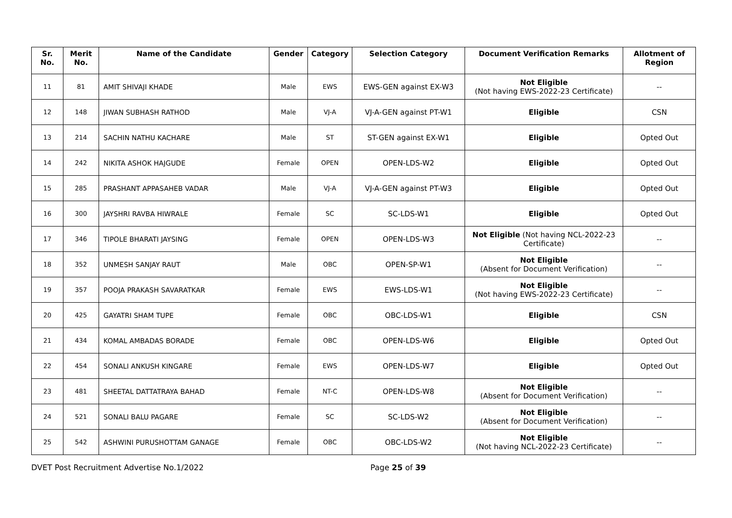| Sr. No. | Merit No. | Name of the Candidate | Gender | Category | Selection Category | Document Verification Remarks | Allotment of Region |
| --- | --- | --- | --- | --- | --- | --- | --- |
| 11 | 81 | AMIT SHIVAJI KHADE | Male | EWS | EWS-GEN against EX-W3 | Not Eligible (Not having EWS-2022-23 Certificate) | -- |
| 12 | 148 | JIWAN SUBHASH RATHOD | Male | VJ-A | VJ-A-GEN against PT-W1 | Eligible | CSN |
| 13 | 214 | SACHIN NATHU KACHARE | Male | ST | ST-GEN against EX-W1 | Eligible | Opted Out |
| 14 | 242 | NIKITA ASHOK HAJGUDE | Female | OPEN | OPEN-LDS-W2 | Eligible | Opted Out |
| 15 | 285 | PRASHANT APPASAHEB VADAR | Male | VJ-A | VJ-A-GEN against PT-W3 | Eligible | Opted Out |
| 16 | 300 | JAYSHRI RAVBA HIWRALE | Female | SC | SC-LDS-W1 | Eligible | Opted Out |
| 17 | 346 | TIPOLE BHARATI JAYSING | Female | OPEN | OPEN-LDS-W3 | Not Eligible (Not having NCL-2022-23 Certificate) | -- |
| 18 | 352 | UNMESH SANJAY RAUT | Male | OBC | OPEN-SP-W1 | Not Eligible (Absent for Document Verification) | -- |
| 19 | 357 | POOJA PRAKASH SAVARATKAR | Female | EWS | EWS-LDS-W1 | Not Eligible (Not having EWS-2022-23 Certificate) | -- |
| 20 | 425 | GAYATRI SHAM TUPE | Female | OBC | OBC-LDS-W1 | Eligible | CSN |
| 21 | 434 | KOMAL AMBADAS BORADE | Female | OBC | OPEN-LDS-W6 | Eligible | Opted Out |
| 22 | 454 | SONALI ANKUSH KINGARE | Female | EWS | OPEN-LDS-W7 | Eligible | Opted Out |
| 23 | 481 | SHEETAL DATTATRAYA BAHAD | Female | NT-C | OPEN-LDS-W8 | Not Eligible (Absent for Document Verification) | -- |
| 24 | 521 | SONALI BALU PAGARE | Female | SC | SC-LDS-W2 | Not Eligible (Absent for Document Verification) | -- |
| 25 | 542 | ASHWINI PURUSHOTTAM GANAGE | Female | OBC | OBC-LDS-W2 | Not Eligible (Not having NCL-2022-23 Certificate) | -- |
DVET Post Recruitment Advertise No.1/2022 Page 25 of 39